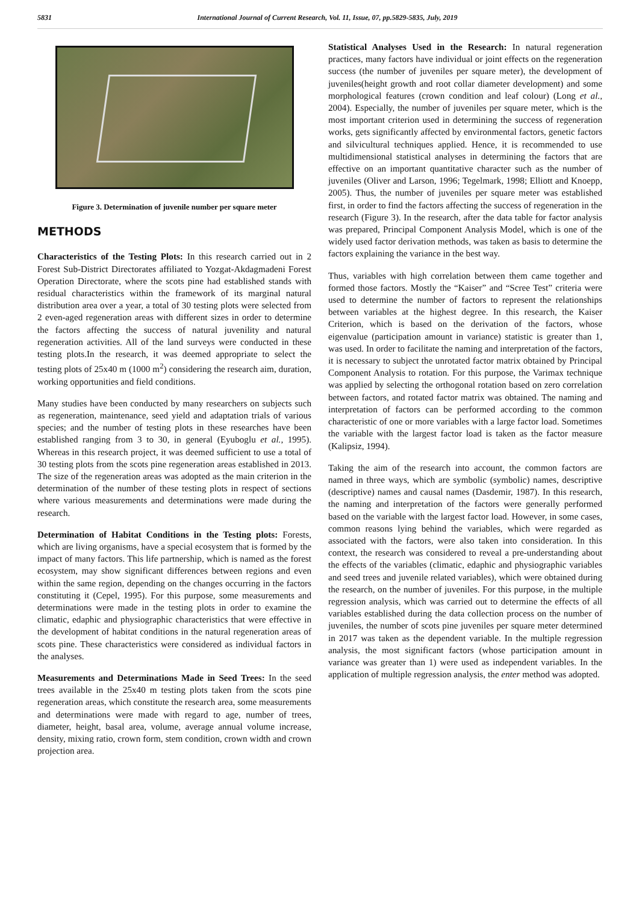5831 International Journal of Current Research, Vol. 11, Issue, 07, pp.5829-5835, July, 2019
Figure 3. Determination of juvenile number per square meter
METHODS
Characteristics of the Testing Plots: In this research carried out in 2 Forest Sub-District Directorates affiliated to Yozgat-Akdagmadeni Forest Operation Directorate, where the scots pine had established stands with residual characteristics within the framework of its marginal natural distribution area over a year, a total of 30 testing plots were selected from 2 even-aged regeneration areas with different sizes in order to determine the factors affecting the success of natural juvenility and natural regeneration activities. All of the land surveys were conducted in these testing plots.In the research, it was deemed appropriate to select the testing plots of 25x40 m (1000 m<sup>2</sup>) considering the research aim, duration, working opportunities and field conditions.
Many studies have been conducted by many researchers on subjects such as regeneration, maintenance, seed yield and adaptation trials of various species; and the number of testing plots in these researches have been established ranging from 3 to 30, in general (Eyuboglu et al., 1995). Whereas in this research project, it was deemed sufficient to use a total of 30 testing plots from the scots pine regeneration areas established in 2013. The size of the regeneration areas was adopted as the main criterion in the determination of the number of these testing plots in respect of sections where various measurements and determinations were made during the research.
Determination of Habitat Conditions in the Testing plots: Forests, which are living organisms, have a special ecosystem that is formed by the impact of many factors. This life partnership, which is named as the forest ecosystem, may show significant differences between regions and even within the same region, depending on the changes occurring in the factors constituting it (Cepel, 1995). For this purpose, some measurements and determinations were made in the testing plots in order to examine the climatic, edaphic and physiographic characteristics that were effective in the development of habitat conditions in the natural regeneration areas of scots pine. These characteristics were considered as individual factors in the analyses.
Measurements and Determinations Made in Seed Trees: In the seed trees available in the 25x40 m testing plots taken from the scots pine regeneration areas, which constitute the research area, some measurements and determinations were made with regard to age, number of trees, diameter, height, basal area, volume, average annual volume increase, density, mixing ratio, crown form, stem condition, crown width and crown projection area.
Statistical Analyses Used in the Research: In natural regeneration practices, many factors have individual or joint effects on the regeneration success (the number of juveniles per square meter), the development of juveniles(height growth and root collar diameter development) and some morphological features (crown condition and leaf colour) (Long et al., 2004). Especially, the number of juveniles per square meter, which is the most important criterion used in determining the success of regeneration works, gets significantly affected by environmental factors, genetic factors and silvicultural techniques applied. Hence, it is recommended to use multidimensional statistical analyses in determining the factors that are effective on an important quantitative character such as the number of juveniles (Oliver and Larson, 1996; Tegelmark, 1998; Elliott and Knoepp, 2005). Thus, the number of juveniles per square meter was established first, in order to find the factors affecting the success of regeneration in the research (Figure 3). In the research, after the data table for factor analysis was prepared, Principal Component Analysis Model, which is one of the widely used factor derivation methods, was taken as basis to determine the factors explaining the variance in the best way.
Thus, variables with high correlation between them came together and formed those factors. Mostly the “Kaiser” and “Scree Test” criteria were used to determine the number of factors to represent the relationships between variables at the highest degree. In this research, the Kaiser Criterion, which is based on the derivation of the factors, whose eigenvalue (participation amount in variance) statistic is greater than 1, was used. In order to facilitate the naming and interpretation of the factors, it is necessary to subject the unrotated factor matrix obtained by Principal Component Analysis to rotation. For this purpose, the Varimax technique was applied by selecting the orthogonal rotation based on zero correlation between factors, and rotated factor matrix was obtained. The naming and interpretation of factors can be performed according to the common characteristic of one or more variables with a large factor load. Sometimes the variable with the largest factor load is taken as the factor measure (Kalipsiz, 1994).
Taking the aim of the research into account, the common factors are named in three ways, which are symbolic (symbolic) names, descriptive (descriptive) names and causal names (Dasdemir, 1987). In this research, the naming and interpretation of the factors were generally performed based on the variable with the largest factor load. However, in some cases, common reasons lying behind the variables, which were regarded as associated with the factors, were also taken into consideration. In this context, the research was considered to reveal a pre-understanding about the effects of the variables (climatic, edaphic and physiographic variables and seed trees and juvenile related variables), which were obtained during the research, on the number of juveniles. For this purpose, in the multiple regression analysis, which was carried out to determine the effects of all variables established during the data collection process on the number of juveniles, the number of scots pine juveniles per square meter determined in 2017 was taken as the dependent variable. In the multiple regression analysis, the most significant factors (whose participation amount in variance was greater than 1) were used as independent variables. In the application of multiple regression analysis, the enter method was adopted.